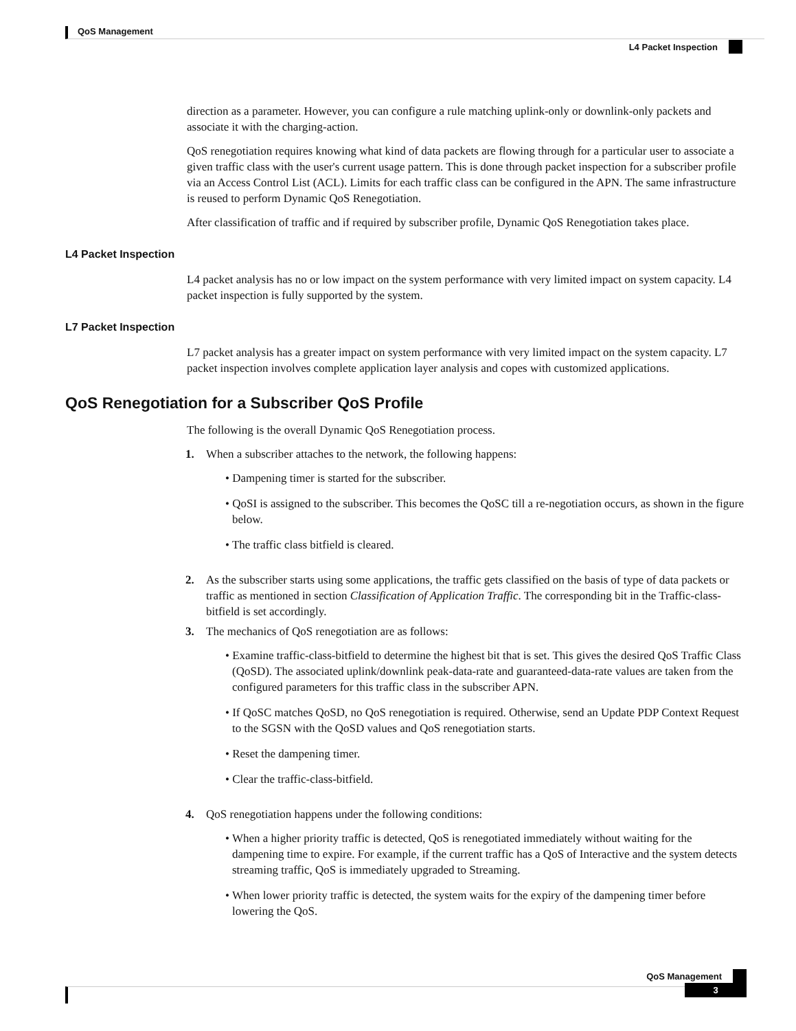QoS Management
L4 Packet Inspection
direction as a parameter. However, you can configure a rule matching uplink-only or downlink-only packets and associate it with the charging-action.
QoS renegotiation requires knowing what kind of data packets are flowing through for a particular user to associate a given traffic class with the user's current usage pattern. This is done through packet inspection for a subscriber profile via an Access Control List (ACL). Limits for each traffic class can be configured in the APN. The same infrastructure is reused to perform Dynamic QoS Renegotiation.
After classification of traffic and if required by subscriber profile, Dynamic QoS Renegotiation takes place.
L4 Packet Inspection
L4 packet analysis has no or low impact on the system performance with very limited impact on system capacity. L4 packet inspection is fully supported by the system.
L7 Packet Inspection
L7 packet analysis has a greater impact on system performance with very limited impact on the system capacity. L7 packet inspection involves complete application layer analysis and copes with customized applications.
QoS Renegotiation for a Subscriber QoS Profile
The following is the overall Dynamic QoS Renegotiation process.
1. When a subscriber attaches to the network, the following happens:
• Dampening timer is started for the subscriber.
• QoSI is assigned to the subscriber. This becomes the QoSC till a re-negotiation occurs, as shown in the figure below.
• The traffic class bitfield is cleared.
2. As the subscriber starts using some applications, the traffic gets classified on the basis of type of data packets or traffic as mentioned in section Classification of Application Traffic. The corresponding bit in the Traffic-class-bitfield is set accordingly.
3. The mechanics of QoS renegotiation are as follows:
• Examine traffic-class-bitfield to determine the highest bit that is set. This gives the desired QoS Traffic Class (QoSD). The associated uplink/downlink peak-data-rate and guaranteed-data-rate values are taken from the configured parameters for this traffic class in the subscriber APN.
• If QoSC matches QoSD, no QoS renegotiation is required. Otherwise, send an Update PDP Context Request to the SGSN with the QoSD values and QoS renegotiation starts.
• Reset the dampening timer.
• Clear the traffic-class-bitfield.
4. QoS renegotiation happens under the following conditions:
• When a higher priority traffic is detected, QoS is renegotiated immediately without waiting for the dampening time to expire. For example, if the current traffic has a QoS of Interactive and the system detects streaming traffic, QoS is immediately upgraded to Streaming.
• When lower priority traffic is detected, the system waits for the expiry of the dampening timer before lowering the QoS.
QoS Management
3